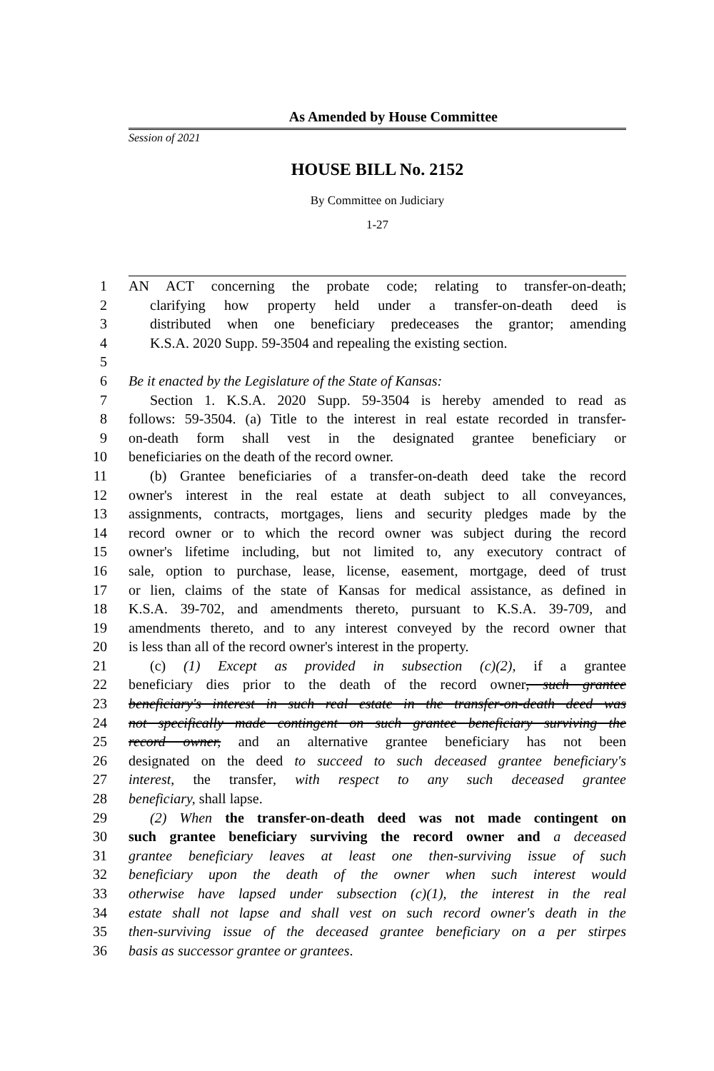As Amended by House Committee
Session of 2021
HOUSE BILL No. 2152
By Committee on Judiciary
1-27
1 AN ACT concerning the probate code; relating to transfer-on-death;
2 clarifying how property held under a transfer-on-death deed is
3 distributed when one beneficiary predeceases the grantor; amending
4 K.S.A. 2020 Supp. 59-3504 and repealing the existing section.
5
6 Be it enacted by the Legislature of the State of Kansas:
7 Section 1. K.S.A. 2020 Supp. 59-3504 is hereby amended to read as
8 follows: 59-3504. (a) Title to the interest in real estate recorded in transfer-
9 on-death form shall vest in the designated grantee beneficiary or
10 beneficiaries on the death of the record owner.
11 (b) Grantee beneficiaries of a transfer-on-death deed take the record
12 owner's interest in the real estate at death subject to all conveyances,
13 assignments, contracts, mortgages, liens and security pledges made by the
14 record owner or to which the record owner was subject during the record
15 owner's lifetime including, but not limited to, any executory contract of
16 sale, option to purchase, lease, license, easement, mortgage, deed of trust
17 or lien, claims of the state of Kansas for medical assistance, as defined in
18 K.S.A. 39-702, and amendments thereto, pursuant to K.S.A. 39-709, and
19 amendments thereto, and to any interest conveyed by the record owner that
20 is less than all of the record owner's interest in the property.
21 (c) (1) Except as provided in subsection (c)(2), if a grantee
22 beneficiary dies prior to the death of the record owner, such grantee
23 beneficiary's interest in such real estate in the transfer-on-death deed was
24 not specifically made contingent on such grantee beneficiary surviving the
25 record owner, and an alternative grantee beneficiary has not been
26 designated on the deed to succeed to such deceased grantee beneficiary's
27 interest, the transfer, with respect to any such deceased grantee
28 beneficiary, shall lapse.
29 (2) When the transfer-on-death deed was not made contingent on
30 such grantee beneficiary surviving the record owner and a deceased
31 grantee beneficiary leaves at least one then-surviving issue of such
32 beneficiary upon the death of the owner when such interest would
33 otherwise have lapsed under subsection (c)(1), the interest in the real
34 estate shall not lapse and shall vest on such record owner's death in the
35 then-surviving issue of the deceased grantee beneficiary on a per stirpes
36 basis as successor grantee or grantees.